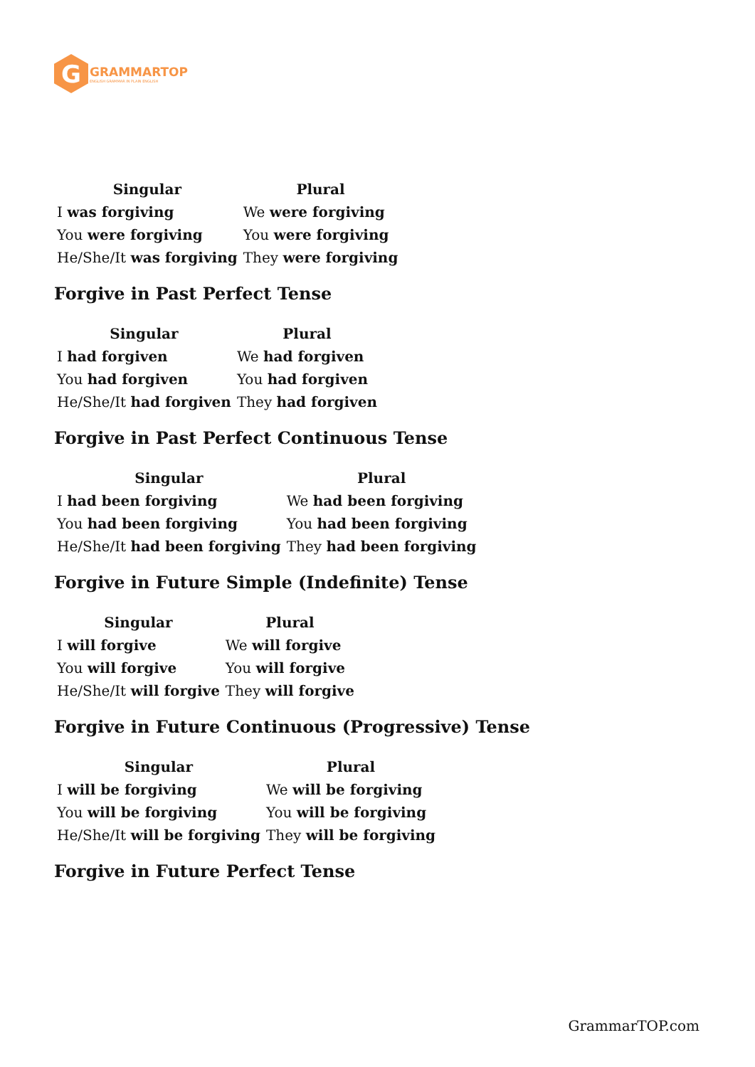G
GRAMMARTOP
ENGLISH GRAMMAR IN PLAIN ENGLISH
| Singular | Plural |
| --- | --- |
| I was forgiving | We were forgiving |
| You were forgiving | You were forgiving |
| He/She/It was forgiving | They were forgiving |
Forgive in Past Perfect Tense
| Singular | Plural |
| --- | --- |
| I had forgiven | We had forgiven |
| You had forgiven | You had forgiven |
| He/She/It had forgiven | They had forgiven |
Forgive in Past Perfect Continuous Tense
| Singular | Plural |
| --- | --- |
| I had been forgiving | We had been forgiving |
| You had been forgiving | You had been forgiving |
| He/She/It had been forgiving | They had been forgiving |
Forgive in Future Simple (Indefinite) Tense
| Singular | Plural |
| --- | --- |
| I will forgive | We will forgive |
| You will forgive | You will forgive |
| He/She/It will forgive | They will forgive |
Forgive in Future Continuous (Progressive) Tense
| Singular | Plural |
| --- | --- |
| I will be forgiving | We will be forgiving |
| You will be forgiving | You will be forgiving |
| He/She/It will be forgiving | They will be forgiving |
Forgive in Future Perfect Tense
GrammarTOP.com